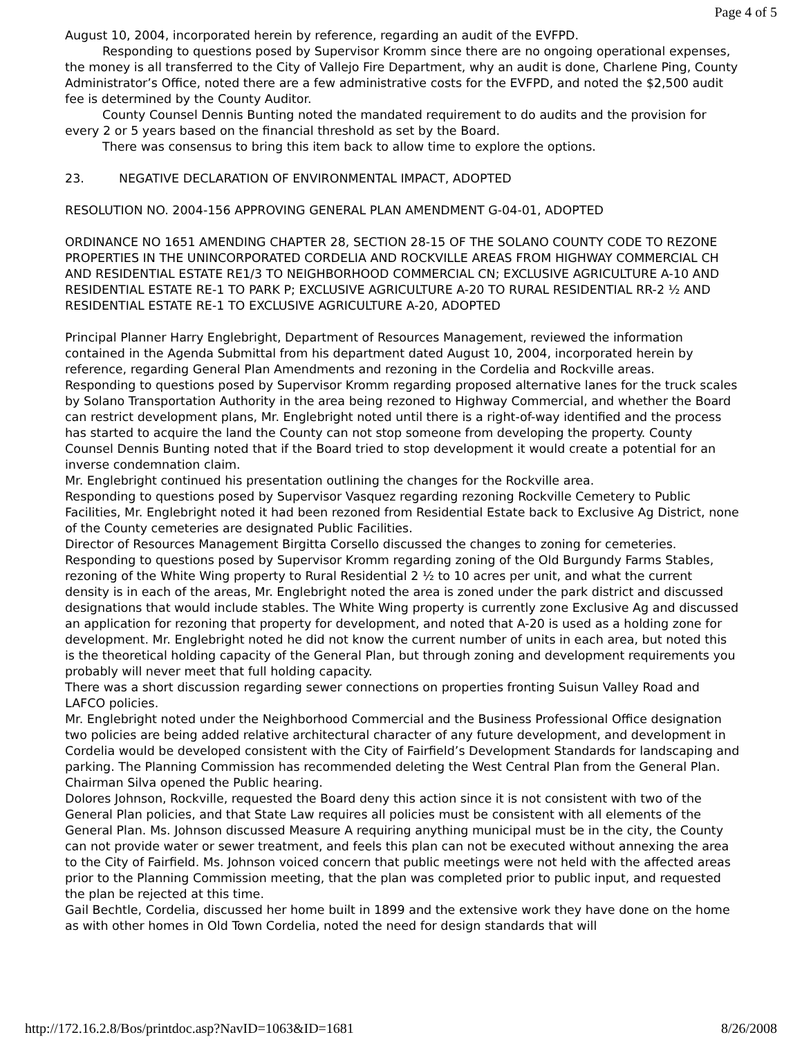Page 4 of 5
August 10, 2004, incorporated herein by reference, regarding an audit of the EVFPD.
Responding to questions posed by Supervisor Kromm since there are no ongoing operational expenses, the money is all transferred to the City of Vallejo Fire Department, why an audit is done, Charlene Ping, County Administrator’s Office, noted there are a few administrative costs for the EVFPD, and noted the $2,500 audit fee is determined by the County Auditor.
County Counsel Dennis Bunting noted the mandated requirement to do audits and the provision for every 2 or 5 years based on the financial threshold as set by the Board.
There was consensus to bring this item back to allow time to explore the options.
23. NEGATIVE DECLARATION OF ENVIRONMENTAL IMPACT, ADOPTED
RESOLUTION NO. 2004-156 APPROVING GENERAL PLAN AMENDMENT G-04-01, ADOPTED
ORDINANCE NO 1651 AMENDING CHAPTER 28, SECTION 28-15 OF THE SOLANO COUNTY CODE TO REZONE PROPERTIES IN THE UNINCORPORATED CORDELIA AND ROCKVILLE AREAS FROM HIGHWAY COMMERCIAL CH AND RESIDENTIAL ESTATE RE1/3 TO NEIGHBORHOOD COMMERCIAL CN; EXCLUSIVE AGRICULTURE A-10 AND RESIDENTIAL ESTATE RE-1 TO PARK P; EXCLUSIVE AGRICULTURE A-20 TO RURAL RESIDENTIAL RR-2 ½ AND RESIDENTIAL ESTATE RE-1 TO EXCLUSIVE AGRICULTURE A-20, ADOPTED
Principal Planner Harry Englebright, Department of Resources Management, reviewed the information contained in the Agenda Submittal from his department dated August 10, 2004, incorporated herein by reference, regarding General Plan Amendments and rezoning in the Cordelia and Rockville areas.
Responding to questions posed by Supervisor Kromm regarding proposed alternative lanes for the truck scales by Solano Transportation Authority in the area being rezoned to Highway Commercial, and whether the Board can restrict development plans, Mr. Englebright noted until there is a right-of-way identified and the process has started to acquire the land the County can not stop someone from developing the property. County Counsel Dennis Bunting noted that if the Board tried to stop development it would create a potential for an inverse condemnation claim.
Mr. Englebright continued his presentation outlining the changes for the Rockville area.
Responding to questions posed by Supervisor Vasquez regarding rezoning Rockville Cemetery to Public Facilities, Mr. Englebright noted it had been rezoned from Residential Estate back to Exclusive Ag District, none of the County cemeteries are designated Public Facilities.
Director of Resources Management Birgitta Corsello discussed the changes to zoning for cemeteries.
Responding to questions posed by Supervisor Kromm regarding zoning of the Old Burgundy Farms Stables, rezoning of the White Wing property to Rural Residential 2 ½ to 10 acres per unit, and what the current density is in each of the areas, Mr. Englebright noted the area is zoned under the park district and discussed designations that would include stables. The White Wing property is currently zone Exclusive Ag and discussed an application for rezoning that property for development, and noted that A-20 is used as a holding zone for development. Mr. Englebright noted he did not know the current number of units in each area, but noted this is the theoretical holding capacity of the General Plan, but through zoning and development requirements you probably will never meet that full holding capacity.
There was a short discussion regarding sewer connections on properties fronting Suisun Valley Road and LAFCO policies.
Mr. Englebright noted under the Neighborhood Commercial and the Business Professional Office designation two policies are being added relative architectural character of any future development, and development in Cordelia would be developed consistent with the City of Fairfield’s Development Standards for landscaping and parking. The Planning Commission has recommended deleting the West Central Plan from the General Plan.
Chairman Silva opened the Public hearing.
Dolores Johnson, Rockville, requested the Board deny this action since it is not consistent with two of the General Plan policies, and that State Law requires all policies must be consistent with all elements of the General Plan. Ms. Johnson discussed Measure A requiring anything municipal must be in the city, the County can not provide water or sewer treatment, and feels this plan can not be executed without annexing the area to the City of Fairfield. Ms. Johnson voiced concern that public meetings were not held with the affected areas prior to the Planning Commission meeting, that the plan was completed prior to public input, and requested the plan be rejected at this time.
Gail Bechtle, Cordelia, discussed her home built in 1899 and the extensive work they have done on the home as with other homes in Old Town Cordelia, noted the need for design standards that will
http://172.16.2.8/Bos/printdoc.asp?NavID=1063&ID=1681 8/26/2008